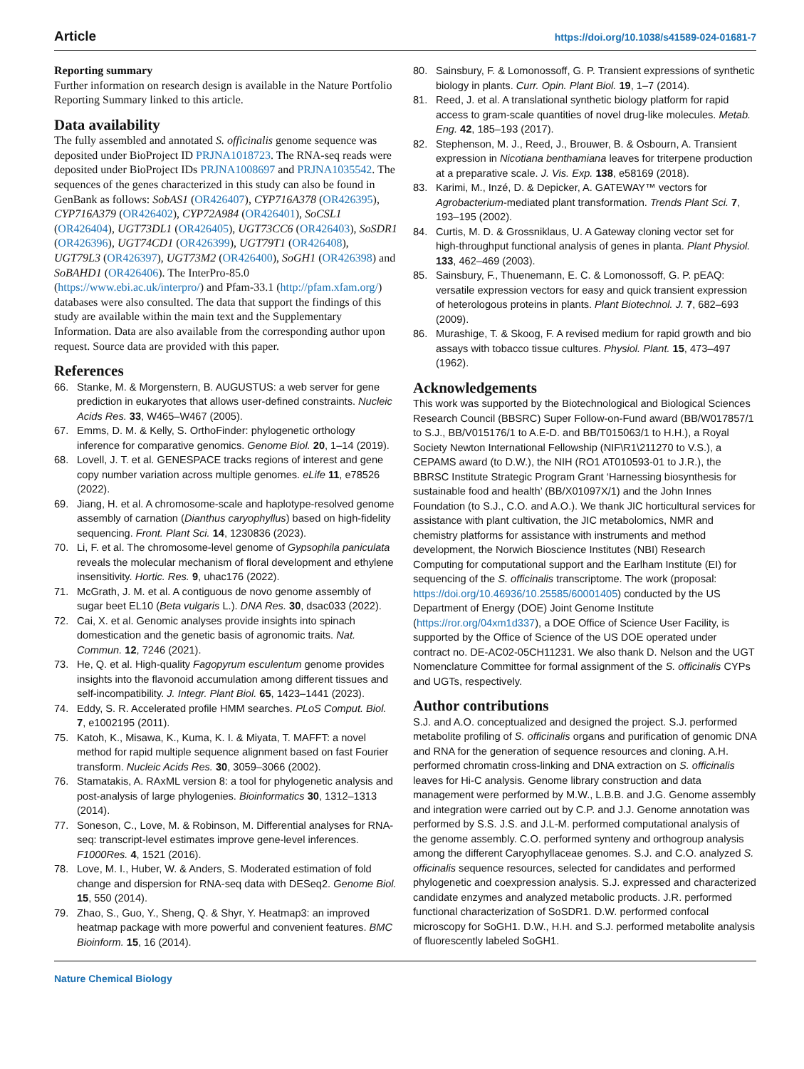Article https://doi.org/10.1038/s41589-024-01681-7
Reporting summary
Further information on research design is available in the Nature Portfolio Reporting Summary linked to this article.
Data availability
The fully assembled and annotated S. officinalis genome sequence was deposited under BioProject ID PRJNA1018723. The RNA-seq reads were deposited under BioProject IDs PRJNA1008697 and PRJNA1035542. The sequences of the genes characterized in this study can also be found in GenBank as follows: SobAS1 (OR426407), CYP716A378 (OR426395), CYP716A379 (OR426402), CYP72A984 (OR426401), SoCSL1 (OR426404), UGT73DL1 (OR426405), UGT73CC6 (OR426403), SoSDR1 (OR426396), UGT74CD1 (OR426399), UGT79T1 (OR426408), UGT79L3 (OR426397), UGT73M2 (OR426400), SoGH1 (OR426398) and SoBAHD1 (OR426406). The InterPro-85.0 (https://www.ebi.ac.uk/interpro/) and Pfam-33.1 (http://pfam.xfam.org/) databases were also consulted. The data that support the findings of this study are available within the main text and the Supplementary Information. Data are also available from the corresponding author upon request. Source data are provided with this paper.
References
66. Stanke, M. & Morgenstern, B. AUGUSTUS: a web server for gene prediction in eukaryotes that allows user-defined constraints. Nucleic Acids Res. 33, W465–W467 (2005).
67. Emms, D. M. & Kelly, S. OrthoFinder: phylogenetic orthology inference for comparative genomics. Genome Biol. 20, 1–14 (2019).
68. Lovell, J. T. et al. GENESPACE tracks regions of interest and gene copy number variation across multiple genomes. eLife 11, e78526 (2022).
69. Jiang, H. et al. A chromosome-scale and haplotype-resolved genome assembly of carnation (Dianthus caryophyllus) based on high-fidelity sequencing. Front. Plant Sci. 14, 1230836 (2023).
70. Li, F. et al. The chromosome-level genome of Gypsophila paniculata reveals the molecular mechanism of floral development and ethylene insensitivity. Hortic. Res. 9, uhac176 (2022).
71. McGrath, J. M. et al. A contiguous de novo genome assembly of sugar beet EL10 (Beta vulgaris L.). DNA Res. 30, dsac033 (2022).
72. Cai, X. et al. Genomic analyses provide insights into spinach domestication and the genetic basis of agronomic traits. Nat. Commun. 12, 7246 (2021).
73. He, Q. et al. High-quality Fagopyrum esculentum genome provides insights into the flavonoid accumulation among different tissues and self-incompatibility. J. Integr. Plant Biol. 65, 1423–1441 (2023).
74. Eddy, S. R. Accelerated profile HMM searches. PLoS Comput. Biol. 7, e1002195 (2011).
75. Katoh, K., Misawa, K., Kuma, K. I. & Miyata, T. MAFFT: a novel method for rapid multiple sequence alignment based on fast Fourier transform. Nucleic Acids Res. 30, 3059–3066 (2002).
76. Stamatakis, A. RAxML version 8: a tool for phylogenetic analysis and post-analysis of large phylogenies. Bioinformatics 30, 1312–1313 (2014).
77. Soneson, C., Love, M. & Robinson, M. Differential analyses for RNA-seq: transcript-level estimates improve gene-level inferences. F1000Res. 4, 1521 (2016).
78. Love, M. I., Huber, W. & Anders, S. Moderated estimation of fold change and dispersion for RNA-seq data with DESeq2. Genome Biol. 15, 550 (2014).
79. Zhao, S., Guo, Y., Sheng, Q. & Shyr, Y. Heatmap3: an improved heatmap package with more powerful and convenient features. BMC Bioinform. 15, 16 (2014).
80. Sainsbury, F. & Lomonossoff, G. P. Transient expressions of synthetic biology in plants. Curr. Opin. Plant Biol. 19, 1–7 (2014).
81. Reed, J. et al. A translational synthetic biology platform for rapid access to gram-scale quantities of novel drug-like molecules. Metab. Eng. 42, 185–193 (2017).
82. Stephenson, M. J., Reed, J., Brouwer, B. & Osbourn, A. Transient expression in Nicotiana benthamiana leaves for triterpene production at a preparative scale. J. Vis. Exp. 138, e58169 (2018).
83. Karimi, M., Inzé, D. & Depicker, A. GATEWAY™ vectors for Agrobacterium-mediated plant transformation. Trends Plant Sci. 7, 193–195 (2002).
84. Curtis, M. D. & Grossniklaus, U. A Gateway cloning vector set for high-throughput functional analysis of genes in planta. Plant Physiol. 133, 462–469 (2003).
85. Sainsbury, F., Thuenemann, E. C. & Lomonossoff, G. P. pEAQ: versatile expression vectors for easy and quick transient expression of heterologous proteins in plants. Plant Biotechnol. J. 7, 682–693 (2009).
86. Murashige, T. & Skoog, F. A revised medium for rapid growth and bio assays with tobacco tissue cultures. Physiol. Plant. 15, 473–497 (1962).
Acknowledgements
This work was supported by the Biotechnological and Biological Sciences Research Council (BBSRC) Super Follow-on-Fund award (BB/W017857/1 to S.J., BB/V015176/1 to A.E-D. and BB/T015063/1 to H.H.), a Royal Society Newton International Fellowship (NIF\R1\211270 to V.S.), a CEPAMS award (to D.W.), the NIH (RO1 AT010593-01 to J.R.), the BBRSC Institute Strategic Program Grant ‘Harnessing biosynthesis for sustainable food and health’ (BB/X01097X/1) and the John Innes Foundation (to S.J., C.O. and A.O.). We thank JIC horticultural services for assistance with plant cultivation, the JIC metabolomics, NMR and chemistry platforms for assistance with instruments and method development, the Norwich Bioscience Institutes (NBI) Research Computing for computational support and the Earlham Institute (EI) for sequencing of the S. officinalis transcriptome. The work (proposal: https://doi.org/10.46936/10.25585/60001405) conducted by the US Department of Energy (DOE) Joint Genome Institute (https://ror.org/04xm1d337), a DOE Office of Science User Facility, is supported by the Office of Science of the US DOE operated under contract no. DE-AC02-05CH11231. We also thank D. Nelson and the UGT Nomenclature Committee for formal assignment of the S. officinalis CYPs and UGTs, respectively.
Author contributions
S.J. and A.O. conceptualized and designed the project. S.J. performed metabolite profiling of S. officinalis organs and purification of genomic DNA and RNA for the generation of sequence resources and cloning. A.H. performed chromatin cross-linking and DNA extraction on S. officinalis leaves for Hi-C analysis. Genome library construction and data management were performed by M.W., L.B.B. and J.G. Genome assembly and integration were carried out by C.P. and J.J. Genome annotation was performed by S.S. J.S. and J.L-M. performed computational analysis of the genome assembly. C.O. performed synteny and orthogroup analysis among the different Caryophyllaceae genomes. S.J. and C.O. analyzed S. officinalis sequence resources, selected for candidates and performed phylogenetic and coexpression analysis. S.J. expressed and characterized candidate enzymes and analyzed metabolic products. J.R. performed functional characterization of SoSDR1. D.W. performed confocal microscopy for SoGH1. D.W., H.H. and S.J. performed metabolite analysis of fluorescently labeled SoGH1.
Nature Chemical Biology